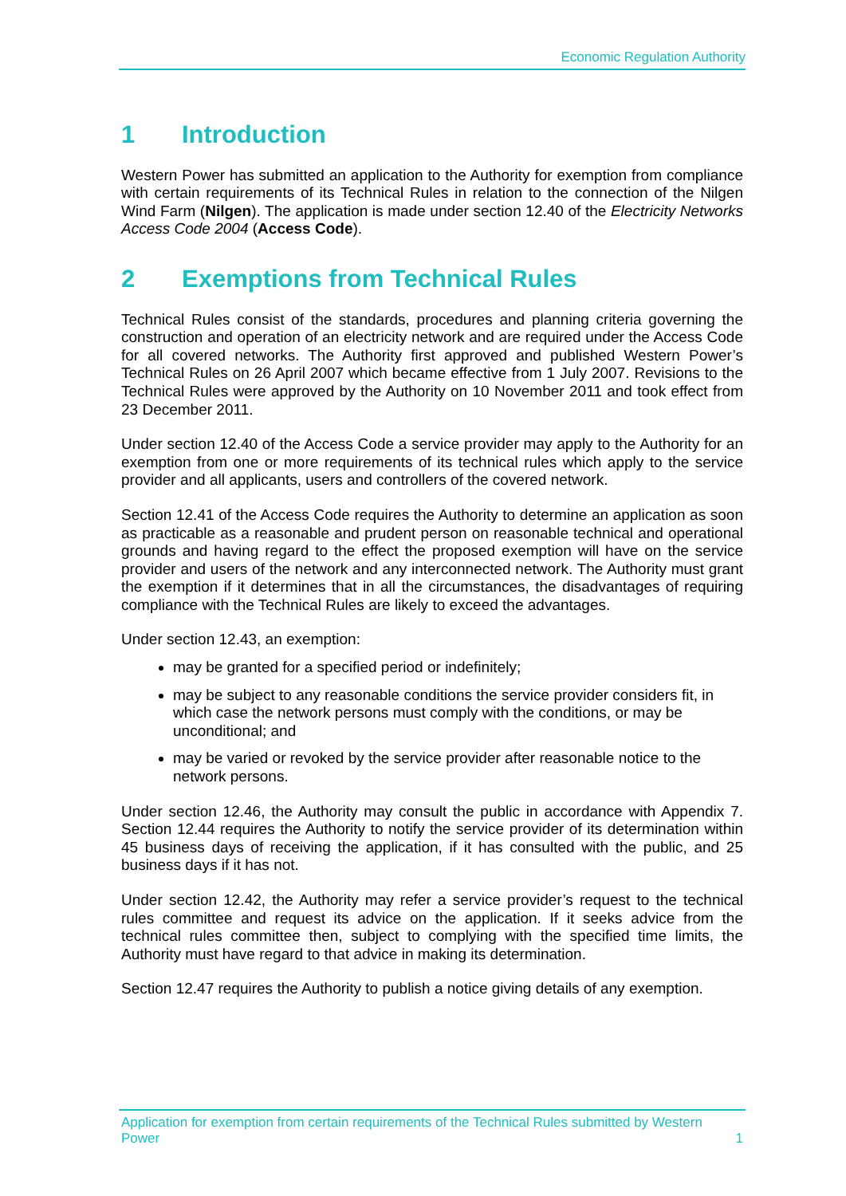Economic Regulation Authority
1 Introduction
Western Power has submitted an application to the Authority for exemption from compliance with certain requirements of its Technical Rules in relation to the connection of the Nilgen Wind Farm (Nilgen). The application is made under section 12.40 of the Electricity Networks Access Code 2004 (Access Code).
2 Exemptions from Technical Rules
Technical Rules consist of the standards, procedures and planning criteria governing the construction and operation of an electricity network and are required under the Access Code for all covered networks. The Authority first approved and published Western Power’s Technical Rules on 26 April 2007 which became effective from 1 July 2007. Revisions to the Technical Rules were approved by the Authority on 10 November 2011 and took effect from 23 December 2011.
Under section 12.40 of the Access Code a service provider may apply to the Authority for an exemption from one or more requirements of its technical rules which apply to the service provider and all applicants, users and controllers of the covered network.
Section 12.41 of the Access Code requires the Authority to determine an application as soon as practicable as a reasonable and prudent person on reasonable technical and operational grounds and having regard to the effect the proposed exemption will have on the service provider and users of the network and any interconnected network. The Authority must grant the exemption if it determines that in all the circumstances, the disadvantages of requiring compliance with the Technical Rules are likely to exceed the advantages.
Under section 12.43, an exemption:
may be granted for a specified period or indefinitely;
may be subject to any reasonable conditions the service provider considers fit, in which case the network persons must comply with the conditions, or may be unconditional; and
may be varied or revoked by the service provider after reasonable notice to the network persons.
Under section 12.46, the Authority may consult the public in accordance with Appendix 7. Section 12.44 requires the Authority to notify the service provider of its determination within 45 business days of receiving the application, if it has consulted with the public, and 25 business days if it has not.
Under section 12.42, the Authority may refer a service provider’s request to the technical rules committee and request its advice on the application. If it seeks advice from the technical rules committee then, subject to complying with the specified time limits, the Authority must have regard to that advice in making its determination.
Section 12.47 requires the Authority to publish a notice giving details of any exemption.
Application for exemption from certain requirements of the Technical Rules submitted by Western Power
1